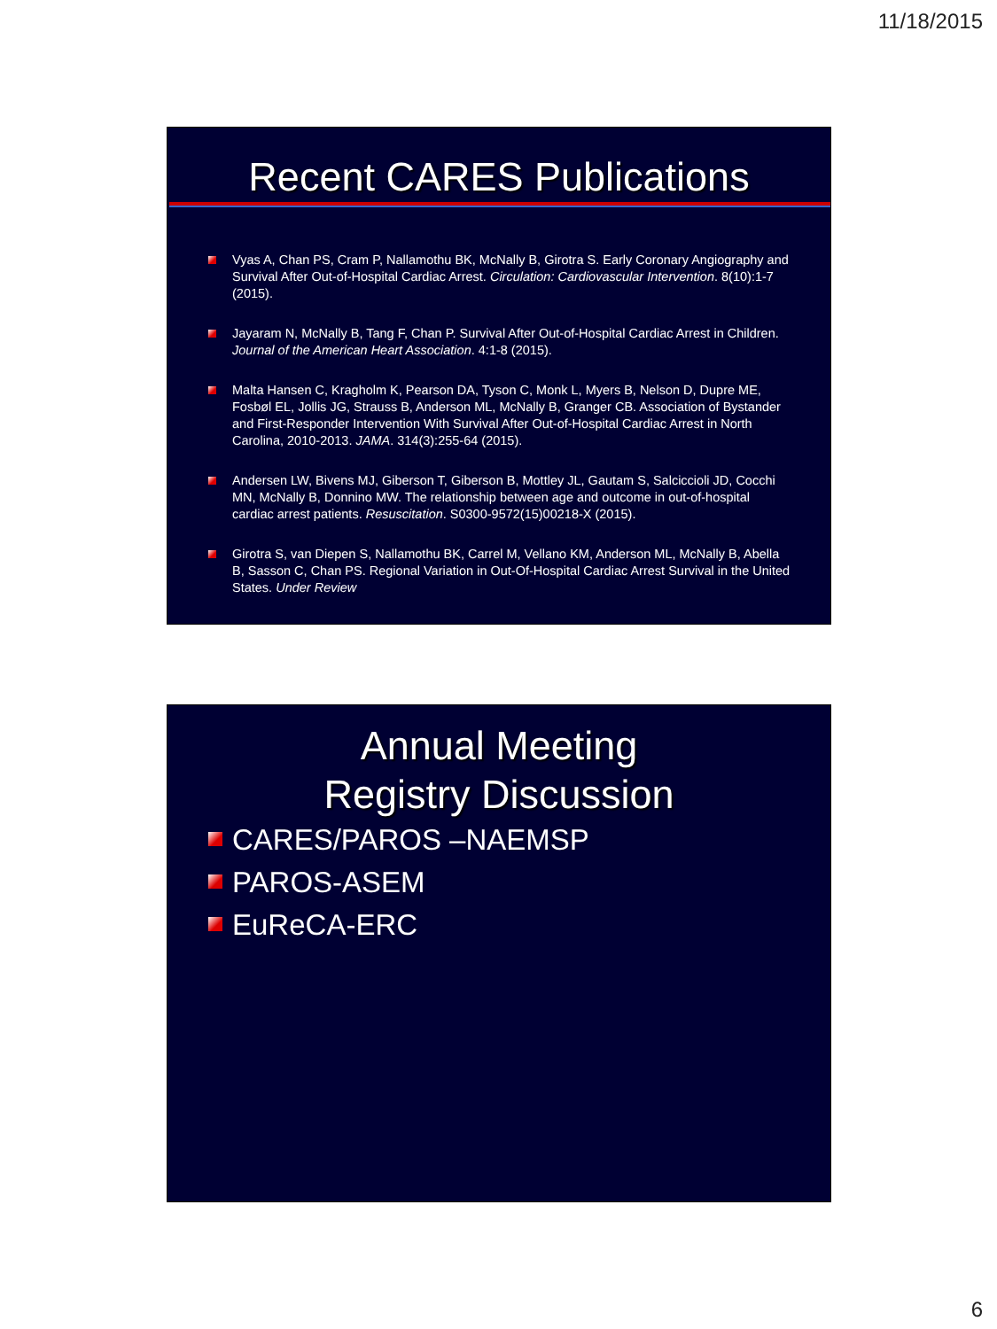11/18/2015
Recent CARES Publications
Vyas A, Chan PS, Cram P, Nallamothu BK, McNally B, Girotra S. Early Coronary Angiography and Survival After Out-of-Hospital Cardiac Arrest. Circulation: Cardiovascular Intervention. 8(10):1-7 (2015).
Jayaram N, McNally B, Tang F, Chan P. Survival After Out-of-Hospital Cardiac Arrest in Children. Journal of the American Heart Association. 4:1-8 (2015).
Malta Hansen C, Kragholm K, Pearson DA, Tyson C, Monk L, Myers B, Nelson D, Dupre ME, Fosbøl EL, Jollis JG, Strauss B, Anderson ML, McNally B, Granger CB. Association of Bystander and First-Responder Intervention With Survival After Out-of-Hospital Cardiac Arrest in North Carolina, 2010-2013. JAMA. 314(3):255-64 (2015).
Andersen LW, Bivens MJ, Giberson T, Giberson B, Mottley JL, Gautam S, Salciccioli JD, Cocchi MN, McNally B, Donnino MW. The relationship between age and outcome in out-of-hospital cardiac arrest patients. Resuscitation. S0300-9572(15)00218-X (2015).
Girotra S, van Diepen S, Nallamothu BK, Carrel M, Vellano KM, Anderson ML, McNally B, Abella B, Sasson C, Chan PS. Regional Variation in Out-Of-Hospital Cardiac Arrest Survival in the United States. Under Review
Annual Meeting
Registry Discussion
CARES/PAROS –NAEMSP
PAROS-ASEM
EuReCA-ERC
6